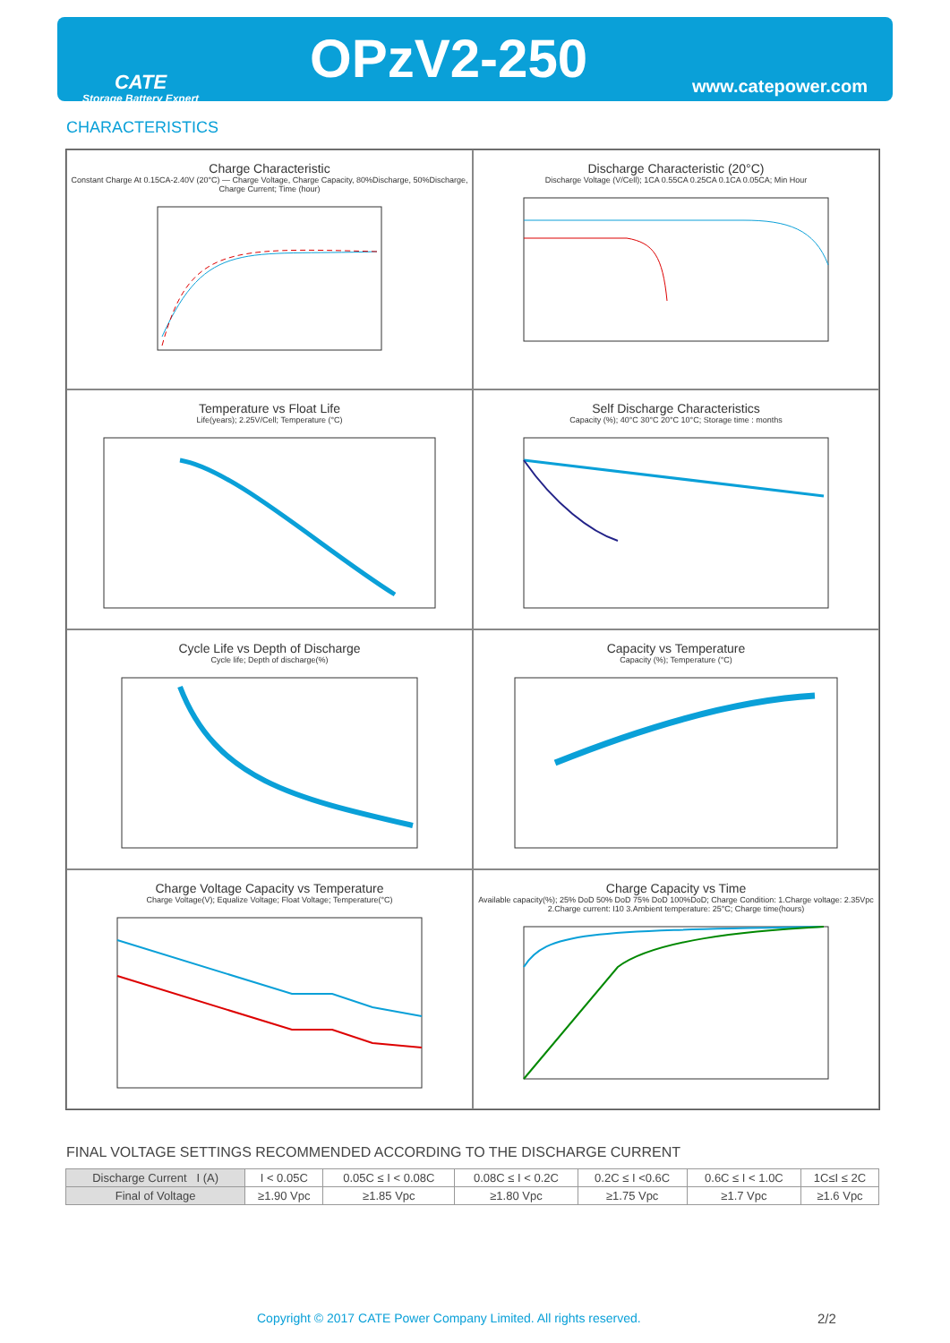CATE
Storage Battery Expert
OPzV2-250 www.catepower.com
CHARACTERISTICS
Charge Characteristic
Constant Charge At 0.15CA-2.40V (20°C) — Charge Voltage, Charge Capacity, 80%Discharge, 50%Discharge, Charge Current; Time (hour)
Discharge Characteristic (20°C)
Discharge Voltage (V/Cell); 1CA 0.55CA 0.25CA 0.1CA 0.05CA; Min Hour
Temperature vs Float Life
Life(years); 2.25V/Cell; Temperature (°C)
Self Discharge Characteristics
Capacity (%); 40°C 30°C 20°C 10°C; Storage time : months
Cycle Life vs Depth of Discharge
Cycle life; Depth of discharge(%)
Capacity vs Temperature
Capacity (%); Temperature (°C)
Charge Voltage Capacity vs Temperature
Charge Voltage(V); Equalize Voltage; Float Voltage; Temperature(°C)
Charge Capacity vs Time
Available capacity(%); 25% DoD 50% DoD 75% DoD 100%DoD; Charge Condition: 1.Charge voltage: 2.35Vpc 2.Charge current: I10 3.Ambient temperature: 25°C; Charge time(hours)
FINAL VOLTAGE SETTINGS RECOMMENDED ACCORDING TO THE DISCHARGE CURRENT
| Discharge Current I (A) | I < 0.05C | 0.05C ≤ I < 0.08C | 0.08C ≤ I < 0.2C | 0.2C ≤ I <0.6C | 0.6C ≤ I < 1.0C | 1C≤I ≤ 2C |
| Final of Voltage | ≥1.90 Vpc | ≥1.85 Vpc | ≥1.80 Vpc | ≥1.75 Vpc | ≥1.7 Vpc | ≥1.6 Vpc |
Copyright © 2017 CATE Power Company Limited. All rights reserved.
2/2